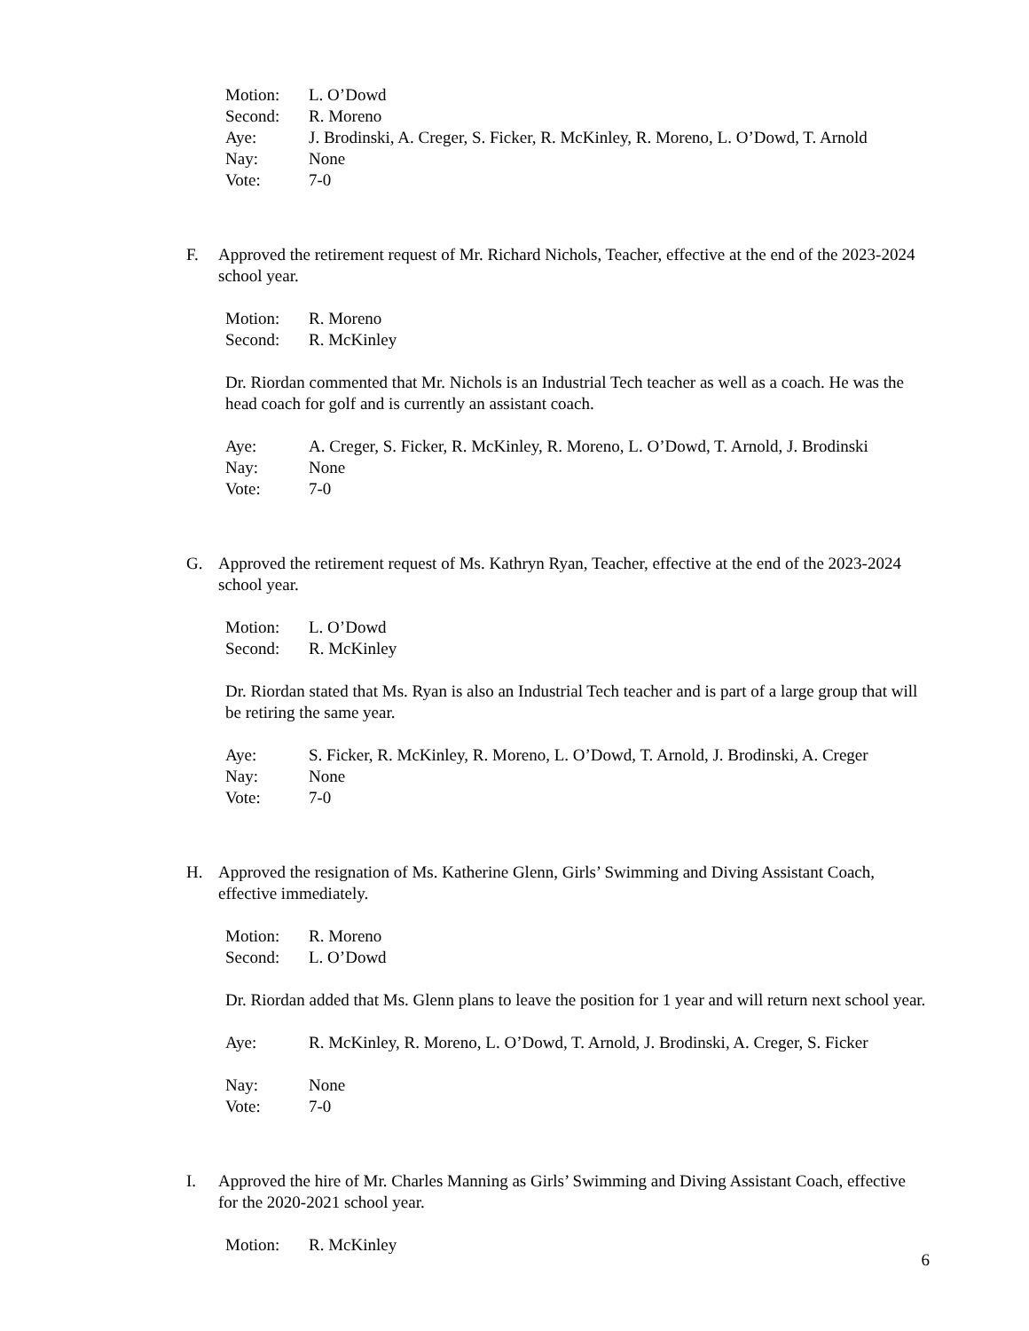Motion: L. O’Dowd Second: R. Moreno Aye: J. Brodinski, A. Creger, S. Ficker, R. McKinley, R. Moreno, L. O’Dowd, T. Arnold Nay: None Vote: 7-0
F. Approved the retirement request of Mr. Richard Nichols, Teacher, effective at the end of the 2023-2024 school year.
Motion: R. Moreno Second: R. McKinley
Dr. Riordan commented that Mr. Nichols is an Industrial Tech teacher as well as a coach. He was the head coach for golf and is currently an assistant coach.
Aye: A. Creger, S. Ficker, R. McKinley, R. Moreno, L. O’Dowd, T. Arnold, J. Brodinski Nay: None Vote: 7-0
G. Approved the retirement request of Ms. Kathryn Ryan, Teacher, effective at the end of the 2023-2024 school year.
Motion: L. O’Dowd Second: R. McKinley
Dr. Riordan stated that Ms. Ryan is also an Industrial Tech teacher and is part of a large group that will be retiring the same year.
Aye: S. Ficker, R. McKinley, R. Moreno, L. O’Dowd, T. Arnold, J. Brodinski, A. Creger Nay: None Vote: 7-0
H. Approved the resignation of Ms. Katherine Glenn, Girls’ Swimming and Diving Assistant Coach, effective immediately.
Motion: R. Moreno Second: L. O’Dowd
Dr. Riordan added that Ms. Glenn plans to leave the position for 1 year and will return next school year.
Aye: R. McKinley, R. Moreno, L. O’Dowd, T. Arnold, J. Brodinski, A. Creger, S. Ficker
Nay: None Vote: 7-0
I. Approved the hire of Mr. Charles Manning as Girls’ Swimming and Diving Assistant Coach, effective for the 2020-2021 school year.
Motion: R. McKinley
6